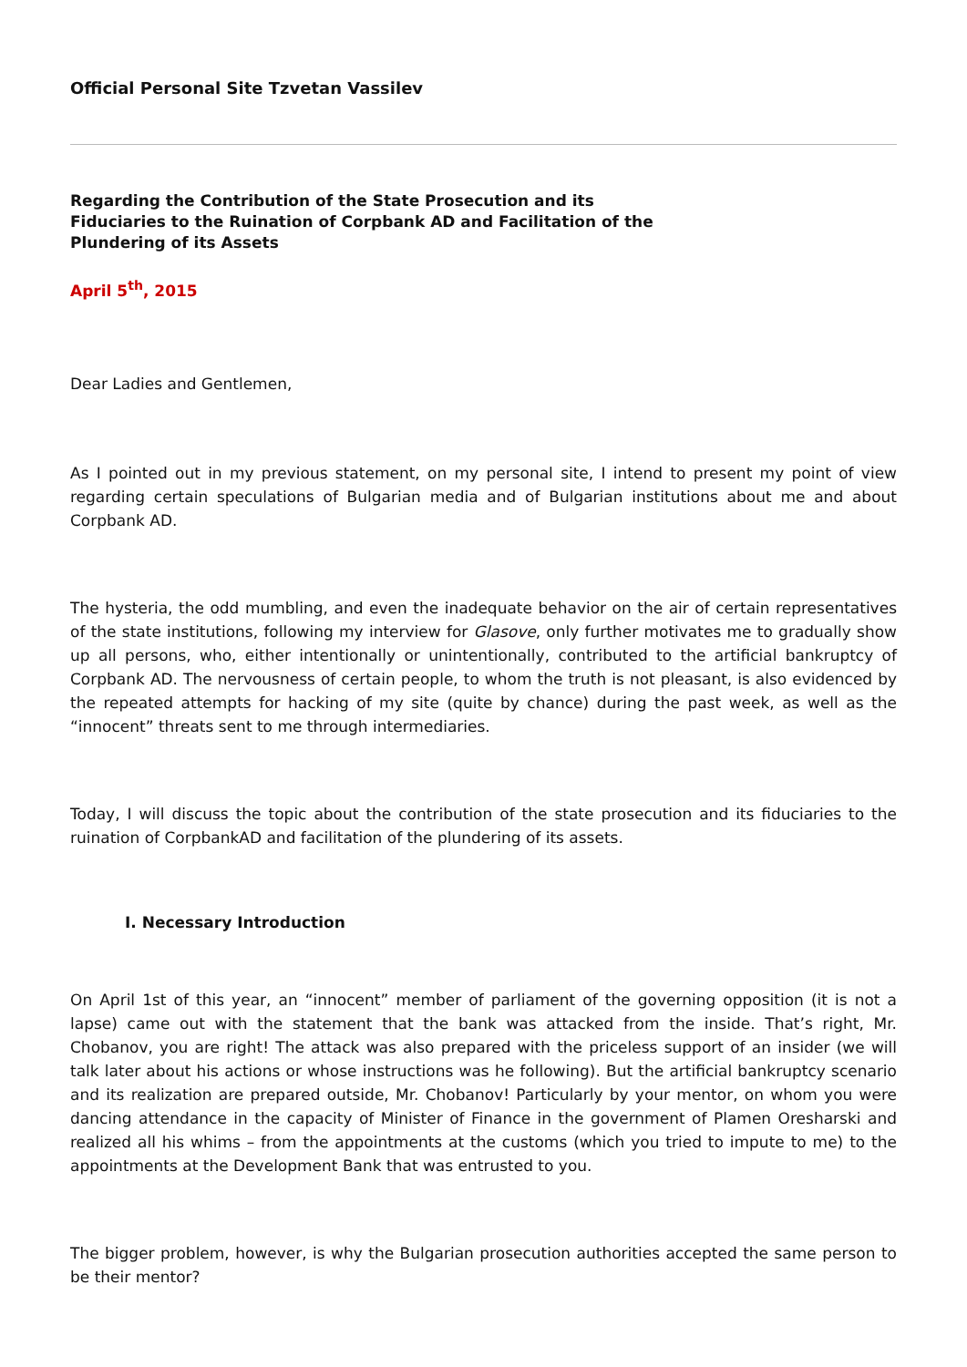Official Personal Site Tzvetan Vassilev
Regarding the Contribution of the State Prosecution and its Fiduciaries to the Ruination of Corpbank AD and Facilitation of the Plundering of its Assets
April 5<sup>th</sup>, 2015
Dear Ladies and Gentlemen,
As I pointed out in my previous statement, on my personal site, I intend to present my point of view regarding certain speculations of Bulgarian media and of Bulgarian institutions about me and about Corpbank AD.
The hysteria, the odd mumbling, and even the inadequate behavior on the air of certain representatives of the state institutions, following my interview for Glasove, only further motivates me to gradually show up all persons, who, either intentionally or unintentionally, contributed to the artificial bankruptcy of Corpbank AD. The nervousness of certain people, to whom the truth is not pleasant, is also evidenced by the repeated attempts for hacking of my site (quite by chance) during the past week, as well as the “innocent” threats sent to me through intermediaries.
Today, I will discuss the topic about the contribution of the state prosecution and its fiduciaries to the ruination of CorpbankAD and facilitation of the plundering of its assets.
I. Necessary Introduction
On April 1st of this year, an “innocent” member of parliament of the governing opposition (it is not a lapse) came out with the statement that the bank was attacked from the inside. That’s right, Mr. Chobanov, you are right! The attack was also prepared with the priceless support of an insider (we will talk later about his actions or whose instructions was he following). But the artificial bankruptcy scenario and its realization are prepared outside, Mr. Chobanov! Particularly by your mentor, on whom you were dancing attendance in the capacity of Minister of Finance in the government of Plamen Oresharski and realized all his whims – from the appointments at the customs (which you tried to impute to me) to the appointments at the Development Bank that was entrusted to you.
The bigger problem, however, is why the Bulgarian prosecution authorities accepted the same person to be their mentor?